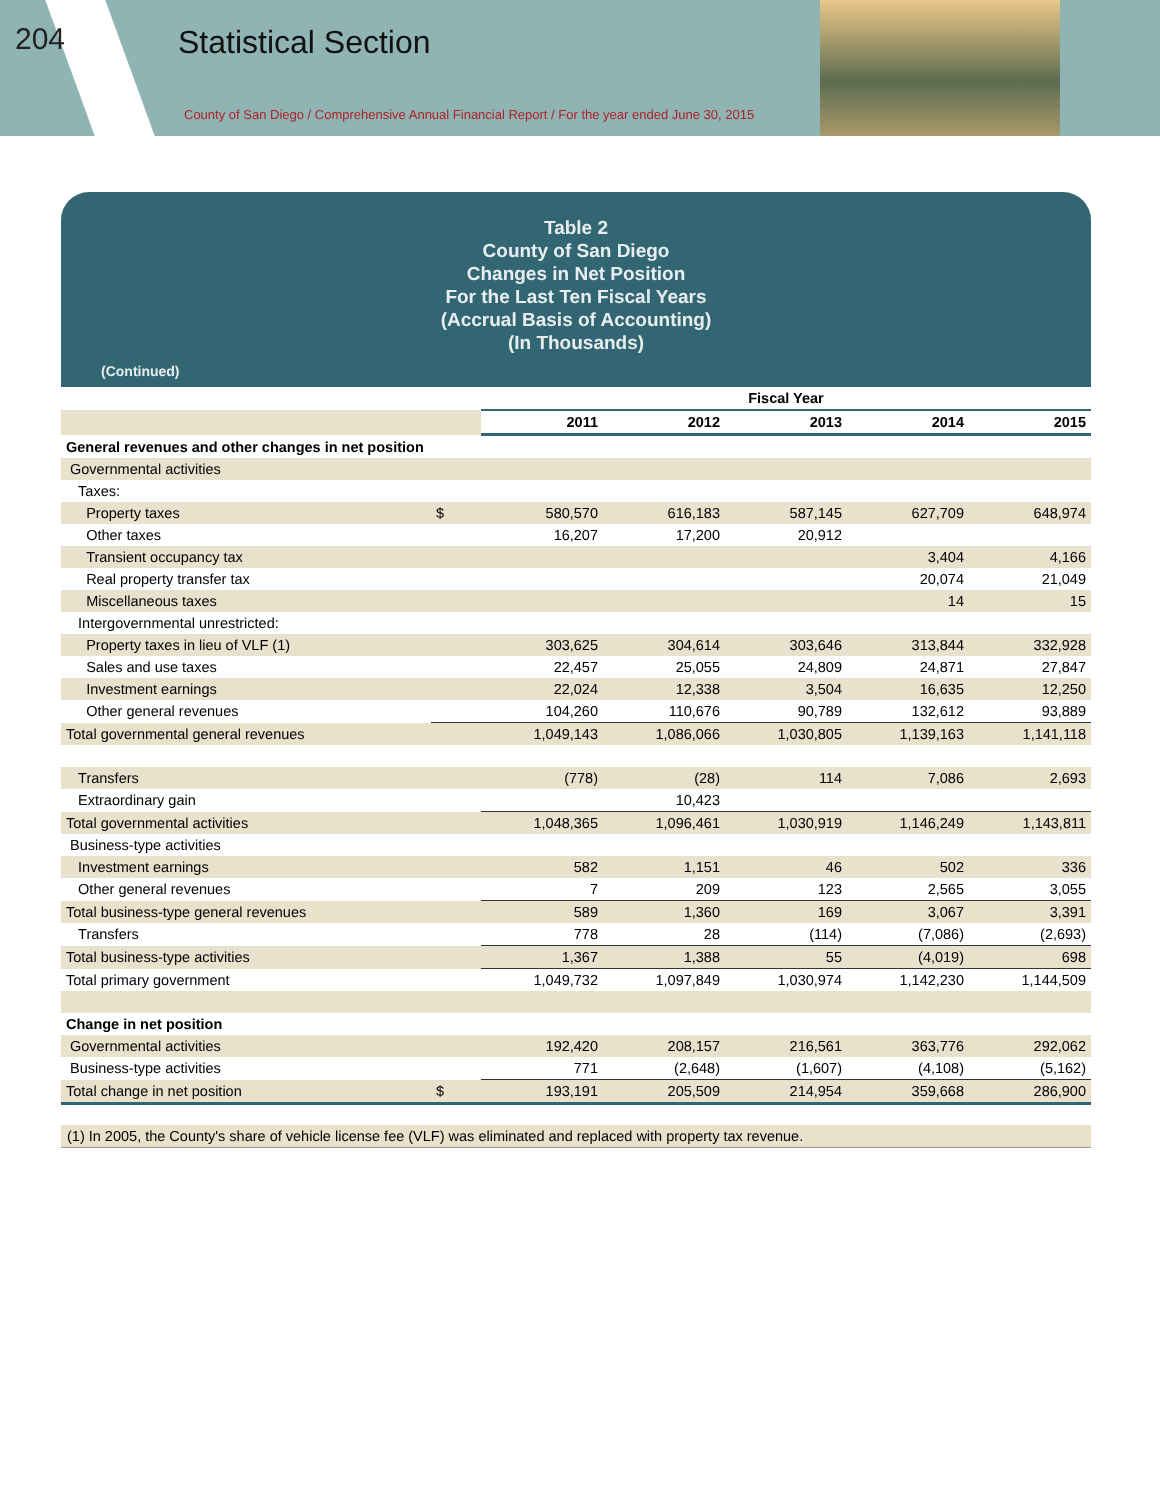204 Statistical Section
County of San Diego / Comprehensive Annual Financial Report / For the year ended June 30, 2015
Table 2
County of San Diego
Changes in Net Position
For the Last Ten Fiscal Years
(Accrual Basis of Accounting)
(In Thousands)
(Continued)
| | | Fiscal Year | | | | |
| | | 2011 | 2012 | 2013 | 2014 | 2015 |
| General revenues and other changes in net position | | | | | | |
| Governmental activities | | | | | | |
| Taxes: | | | | | | |
| Property taxes | $ | 580,570 | 616,183 | 587,145 | 627,709 | 648,974 |
| Other taxes | | 16,207 | 17,200 | 20,912 | | |
| Transient occupancy tax | | | | | 3,404 | 4,166 |
| Real property transfer tax | | | | | 20,074 | 21,049 |
| Miscellaneous taxes | | | | | 14 | 15 |
| Intergovernmental unrestricted: | | | | | | |
| Property taxes in lieu of VLF (1) | | 303,625 | 304,614 | 303,646 | 313,844 | 332,928 |
| Sales and use taxes | | 22,457 | 25,055 | 24,809 | 24,871 | 27,847 |
| Investment earnings | | 22,024 | 12,338 | 3,504 | 16,635 | 12,250 |
| Other general revenues | | 104,260 | 110,676 | 90,789 | 132,612 | 93,889 |
| Total governmental general revenues | | 1,049,143 | 1,086,066 | 1,030,805 | 1,139,163 | 1,141,118 |
| Transfers | | (778) | (28) | 114 | 7,086 | 2,693 |
| Extraordinary gain | | | 10,423 | | | |
| Total governmental activities | | 1,048,365 | 1,096,461 | 1,030,919 | 1,146,249 | 1,143,811 |
| Business-type activities | | | | | | |
| Investment earnings | | 582 | 1,151 | 46 | 502 | 336 |
| Other general revenues | | 7 | 209 | 123 | 2,565 | 3,055 |
| Total business-type general revenues | | 589 | 1,360 | 169 | 3,067 | 3,391 |
| Transfers | | 778 | 28 | (114) | (7,086) | (2,693) |
| Total business-type activities | | 1,367 | 1,388 | 55 | (4,019) | 698 |
| Total primary government | | 1,049,732 | 1,097,849 | 1,030,974 | 1,142,230 | 1,144,509 |
| Change in net position | | | | | | |
| Governmental activities | | 192,420 | 208,157 | 216,561 | 363,776 | 292,062 |
| Business-type activities | | 771 | (2,648) | (1,607) | (4,108) | (5,162) |
| Total change in net position | $ | 193,191 | 205,509 | 214,954 | 359,668 | 286,900 |
(1) In 2005, the County's share of vehicle license fee (VLF) was eliminated and replaced with property tax revenue.